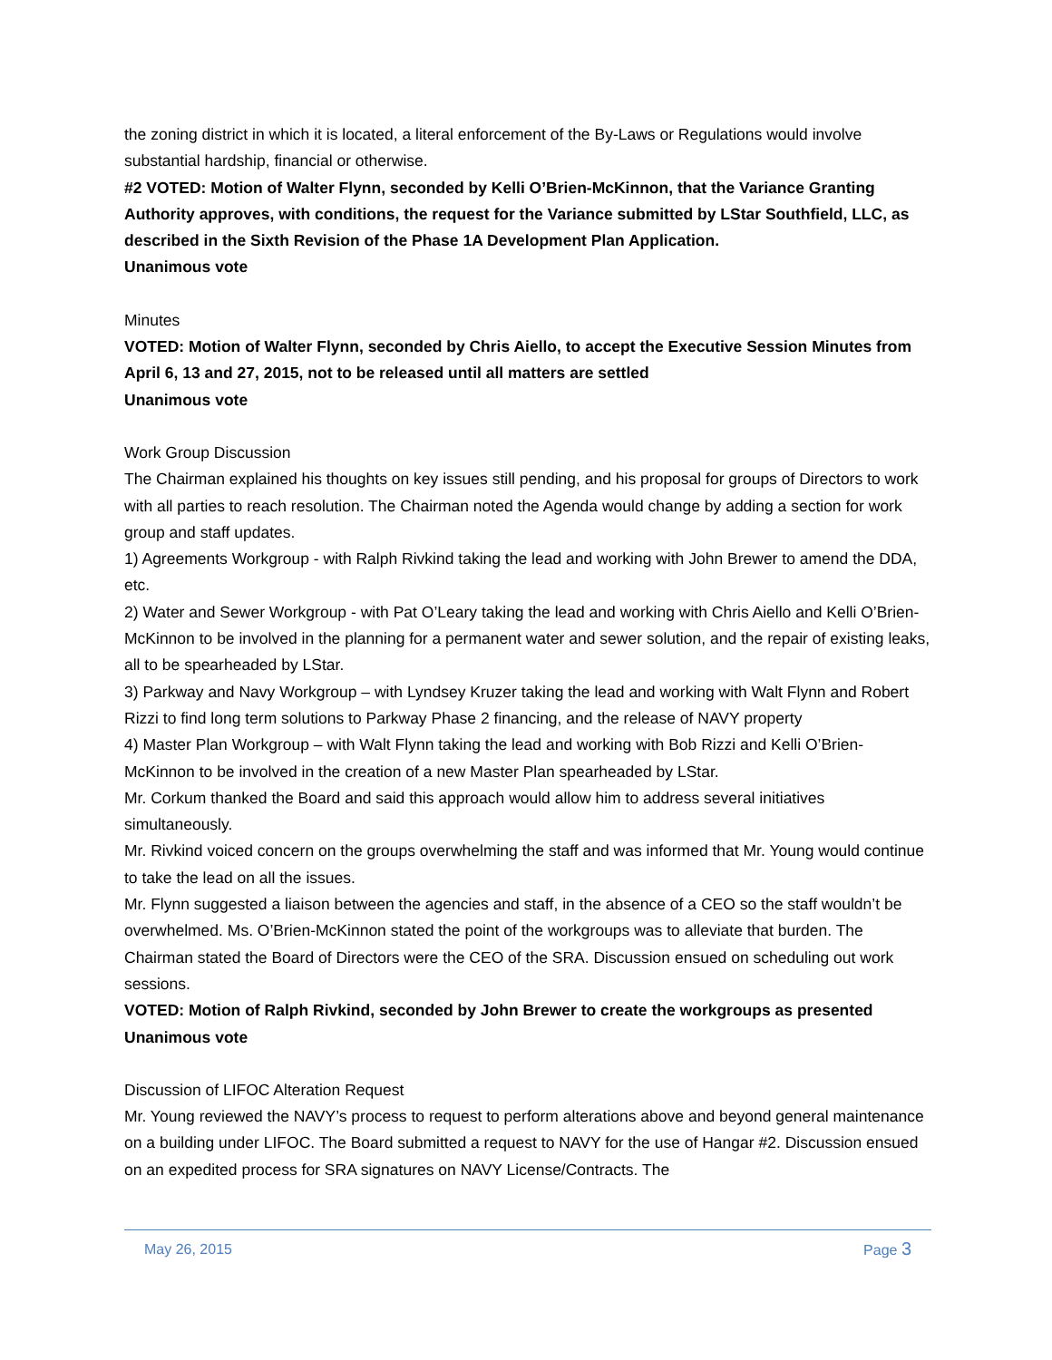the zoning district in which it is located, a literal enforcement of the By-Laws or Regulations would involve substantial hardship, financial or otherwise.
#2 VOTED: Motion of Walter Flynn, seconded by Kelli O’Brien-McKinnon, that the Variance Granting Authority approves, with conditions, the request for the Variance submitted by LStar Southfield, LLC, as described in the Sixth Revision of the Phase 1A Development Plan Application.
Unanimous vote
Minutes
VOTED: Motion of Walter Flynn, seconded by Chris Aiello, to accept the Executive Session Minutes from April 6, 13 and 27, 2015, not to be released until all matters are settled
Unanimous vote
Work Group Discussion
The Chairman explained his thoughts on key issues still pending, and his proposal for groups of Directors to work with all parties to reach resolution. The Chairman noted the Agenda would change by adding a section for work group and staff updates.
1) Agreements Workgroup - with Ralph Rivkind taking the lead and working with John Brewer to amend the DDA, etc.
2) Water and Sewer Workgroup - with Pat O’Leary taking the lead and working with Chris Aiello and Kelli O’Brien-McKinnon to be involved in the planning for a permanent water and sewer solution, and the repair of existing leaks, all to be spearheaded by LStar.
3) Parkway and Navy Workgroup – with Lyndsey Kruzer taking the lead and working with Walt Flynn and Robert Rizzi to find long term solutions to Parkway Phase 2 financing, and the release of NAVY property
4) Master Plan Workgroup – with Walt Flynn taking the lead and working with Bob Rizzi and Kelli O’Brien-McKinnon to be involved in the creation of a new Master Plan spearheaded by LStar.
Mr. Corkum thanked the Board and said this approach would allow him to address several initiatives simultaneously.
Mr. Rivkind voiced concern on the groups overwhelming the staff and was informed that Mr. Young would continue to take the lead on all the issues.
Mr. Flynn suggested a liaison between the agencies and staff, in the absence of a CEO so the staff wouldn’t be overwhelmed. Ms. O’Brien-McKinnon stated the point of the workgroups was to alleviate that burden. The Chairman stated the Board of Directors were the CEO of the SRA. Discussion ensued on scheduling out work sessions.
VOTED: Motion of Ralph Rivkind, seconded by John Brewer to create the workgroups as presented
Unanimous vote
Discussion of LIFOC Alteration Request
Mr. Young reviewed the NAVY’s process to request to perform alterations above and beyond general maintenance on a building under LIFOC. The Board submitted a request to NAVY for the use of Hangar #2. Discussion ensued on an expedited process for SRA signatures on NAVY License/Contracts. The
May 26, 2015 Page 3